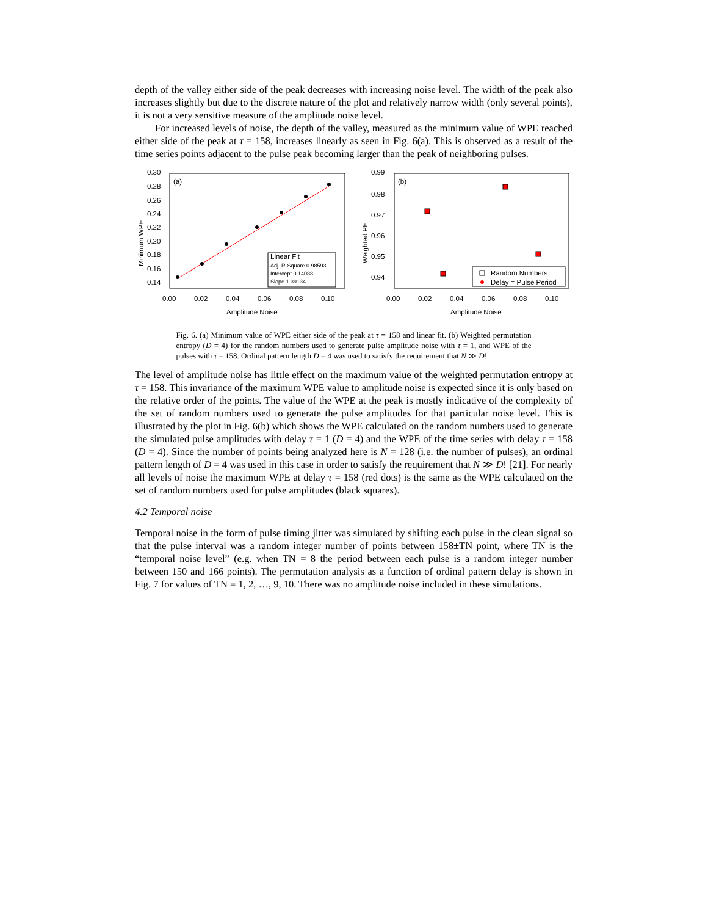depth of the valley either side of the peak decreases with increasing noise level. The width of the peak also increases slightly but due to the discrete nature of the plot and relatively narrow width (only several points), it is not a very sensitive measure of the amplitude noise level.
For increased levels of noise, the depth of the valley, measured as the minimum value of WPE reached either side of the peak at τ = 158, increases linearly as seen in Fig. 6(a). This is observed as a result of the time series points adjacent to the pulse peak becoming larger than the peak of neighboring pulses.
(a)
0.30
0.28
0.26
0.24
0.22
0.20
0.18
0.16
0.14
0.00
0.02
0.04
0.06
0.08
0.10
Amplitude Noise
Minimum WPE
Linear Fit
Adj. R-Square 0.98593
Intercept 0.14088
Slope 1.39134
(b)
0.99
0.98
0.97
0.96
0.95
0.94
0.00
0.02
0.04
0.06
0.08
0.10
Amplitude Noise
Weighted PE
Random Numbers
Delay = Pulse Period
Fig. 6. (a) Minimum value of WPE either side of the peak at τ = 158 and linear fit. (b) Weighted permutation entropy (D = 4) for the random numbers used to generate pulse amplitude noise with τ = 1, and WPE of the pulses with τ = 158. Ordinal pattern length D = 4 was used to satisfy the requirement that N ≫ D!
The level of amplitude noise has little effect on the maximum value of the weighted permutation entropy at τ = 158. This invariance of the maximum WPE value to amplitude noise is expected since it is only based on the relative order of the points. The value of the WPE at the peak is mostly indicative of the complexity of the set of random numbers used to generate the pulse amplitudes for that particular noise level. This is illustrated by the plot in Fig. 6(b) which shows the WPE calculated on the random numbers used to generate the simulated pulse amplitudes with delay τ = 1 (D = 4) and the WPE of the time series with delay τ = 158 (D = 4). Since the number of points being analyzed here is N = 128 (i.e. the number of pulses), an ordinal pattern length of D = 4 was used in this case in order to satisfy the requirement that N ≫ D! [21]. For nearly all levels of noise the maximum WPE at delay τ = 158 (red dots) is the same as the WPE calculated on the set of random numbers used for pulse amplitudes (black squares).
4.2 Temporal noise
Temporal noise in the form of pulse timing jitter was simulated by shifting each pulse in the clean signal so that the pulse interval was a random integer number of points between 158±TN point, where TN is the “temporal noise level” (e.g. when TN = 8 the period between each pulse is a random integer number between 150 and 166 points). The permutation analysis as a function of ordinal pattern delay is shown in Fig. 7 for values of TN = 1, 2, …, 9, 10. There was no amplitude noise included in these simulations.